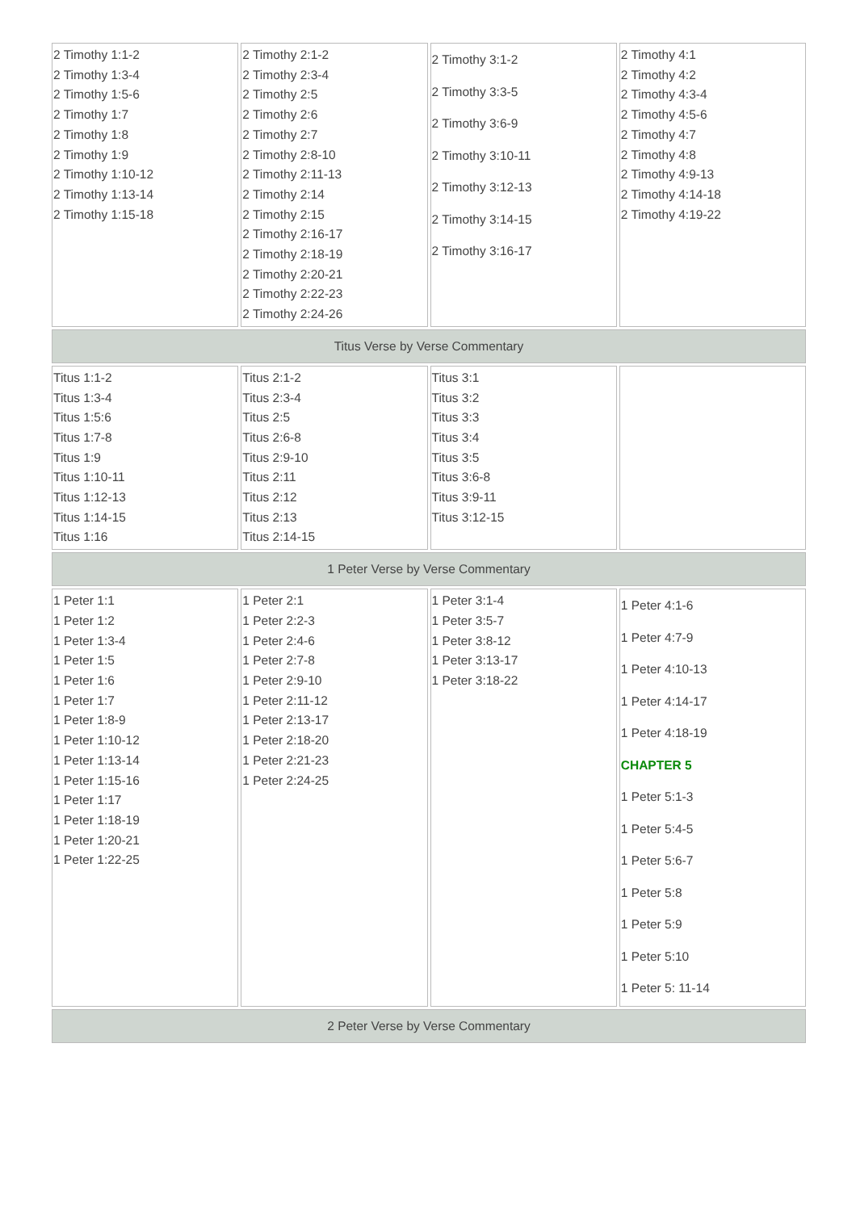| 2 Timothy 1:1-2 2 Timothy 1:3-4 2 Timothy 1:5-6 2 Timothy 1:7 2 Timothy 1:8 2 Timothy 1:9 2 Timothy 1:10-12 2 Timothy 1:13-14 2 Timothy 1:15-18 | 2 Timothy 2:1-2 2 Timothy 2:3-4 2 Timothy 2:5 2 Timothy 2:6 2 Timothy 2:7 2 Timothy 2:8-10 2 Timothy 2:11-13 2 Timothy 2:14 2 Timothy 2:15 2 Timothy 2:16-17 2 Timothy 2:18-19 2 Timothy 2:20-21 2 Timothy 2:22-23 2 Timothy 2:24-26 | 2 Timothy 3:1-2 2 Timothy 3:3-5 2 Timothy 3:6-9 2 Timothy 3:10-11 2 Timothy 3:12-13 2 Timothy 3:14-15 2 Timothy 3:16-17 | 2 Timothy 4:1 2 Timothy 4:2 2 Timothy 4:3-4 2 Timothy 4:5-6 2 Timothy 4:7 2 Timothy 4:8 2 Timothy 4:9-13 2 Timothy 4:14-18 2 Timothy 4:19-22 |
| Titus Verse by Verse Commentary | | | |
| Titus 1:1-2 Titus 1:3-4 Titus 1:5:6 Titus 1:7-8 Titus 1:9 Titus 1:10-11 Titus 1:12-13 Titus 1:14-15 Titus 1:16 | Titus 2:1-2 Titus 2:3-4 Titus 2:5 Titus 2:6-8 Titus 2:9-10 Titus 2:11 Titus 2:12 Titus 2:13 Titus 2:14-15 | Titus 3:1 Titus 3:2 Titus 3:3 Titus 3:4 Titus 3:5 Titus 3:6-8 Titus 3:9-11 Titus 3:12-15 | |
| 1 Peter Verse by Verse Commentary | | | |
| 1 Peter 1:1 1 Peter 1:2 1 Peter 1:3-4 1 Peter 1:5 1 Peter 1:6 1 Peter 1:7 1 Peter 1:8-9 1 Peter 1:10-12 1 Peter 1:13-14 1 Peter 1:15-16 1 Peter 1:17 1 Peter 1:18-19 1 Peter 1:20-21 1 Peter 1:22-25 | 1 Peter 2:1 1 Peter 2:2-3 1 Peter 2:4-6 1 Peter 2:7-8 1 Peter 2:9-10 1 Peter 2:11-12 1 Peter 2:13-17 1 Peter 2:18-20 1 Peter 2:21-23 1 Peter 2:24-25 | 1 Peter 3:1-4 1 Peter 3:5-7 1 Peter 3:8-12 1 Peter 3:13-17 1 Peter 3:18-22 | 1 Peter 4:1-6 1 Peter 4:7-9 1 Peter 4:10-13 1 Peter 4:14-17 1 Peter 4:18-19 CHAPTER 5 1 Peter 5:1-3 1 Peter 5:4-5 1 Peter 5:6-7 1 Peter 5:8 1 Peter 5:9 1 Peter 5:10 1 Peter 5: 11-14 |
| 2 Peter Verse by Verse Commentary | | | |